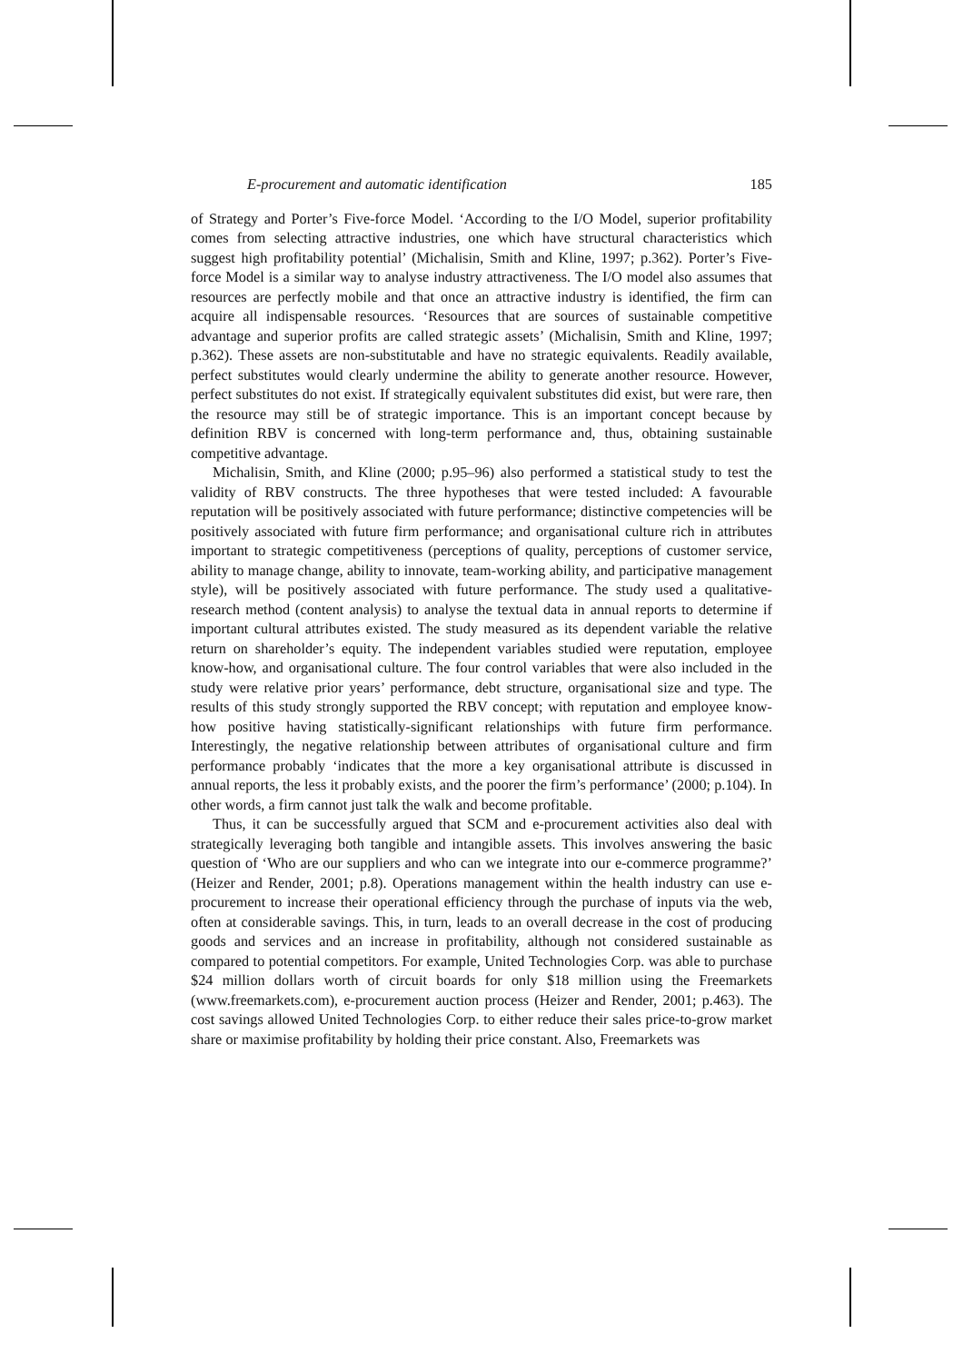E-procurement and automatic identification 185
of Strategy and Porter’s Five-force Model. ‘According to the I/O Model, superior profitability comes from selecting attractive industries, one which have structural characteristics which suggest high profitability potential’ (Michalisin, Smith and Kline, 1997; p.362). Porter’s Five-force Model is a similar way to analyse industry attractiveness. The I/O model also assumes that resources are perfectly mobile and that once an attractive industry is identified, the firm can acquire all indispensable resources. ‘Resources that are sources of sustainable competitive advantage and superior profits are called strategic assets’ (Michalisin, Smith and Kline, 1997; p.362). These assets are non-substitutable and have no strategic equivalents. Readily available, perfect substitutes would clearly undermine the ability to generate another resource. However, perfect substitutes do not exist. If strategically equivalent substitutes did exist, but were rare, then the resource may still be of strategic importance. This is an important concept because by definition RBV is concerned with long-term performance and, thus, obtaining sustainable competitive advantage.
Michalisin, Smith, and Kline (2000; p.95–96) also performed a statistical study to test the validity of RBV constructs. The three hypotheses that were tested included: A favourable reputation will be positively associated with future performance; distinctive competencies will be positively associated with future firm performance; and organisational culture rich in attributes important to strategic competitiveness (perceptions of quality, perceptions of customer service, ability to manage change, ability to innovate, team-working ability, and participative management style), will be positively associated with future performance. The study used a qualitative-research method (content analysis) to analyse the textual data in annual reports to determine if important cultural attributes existed. The study measured as its dependent variable the relative return on shareholder’s equity. The independent variables studied were reputation, employee know-how, and organisational culture. The four control variables that were also included in the study were relative prior years’ performance, debt structure, organisational size and type. The results of this study strongly supported the RBV concept; with reputation and employee know-how positive having statistically-significant relationships with future firm performance. Interestingly, the negative relationship between attributes of organisational culture and firm performance probably ‘indicates that the more a key organisational attribute is discussed in annual reports, the less it probably exists, and the poorer the firm’s performance’ (2000; p.104). In other words, a firm cannot just talk the walk and become profitable.
Thus, it can be successfully argued that SCM and e-procurement activities also deal with strategically leveraging both tangible and intangible assets. This involves answering the basic question of ‘Who are our suppliers and who can we integrate into our e-commerce programme?’ (Heizer and Render, 2001; p.8). Operations management within the health industry can use e-procurement to increase their operational efficiency through the purchase of inputs via the web, often at considerable savings. This, in turn, leads to an overall decrease in the cost of producing goods and services and an increase in profitability, although not considered sustainable as compared to potential competitors. For example, United Technologies Corp. was able to purchase $24 million dollars worth of circuit boards for only $18 million using the Freemarkets (www.freemarkets.com), e-procurement auction process (Heizer and Render, 2001; p.463). The cost savings allowed United Technologies Corp. to either reduce their sales price-to-grow market share or maximise profitability by holding their price constant. Also, Freemarkets was